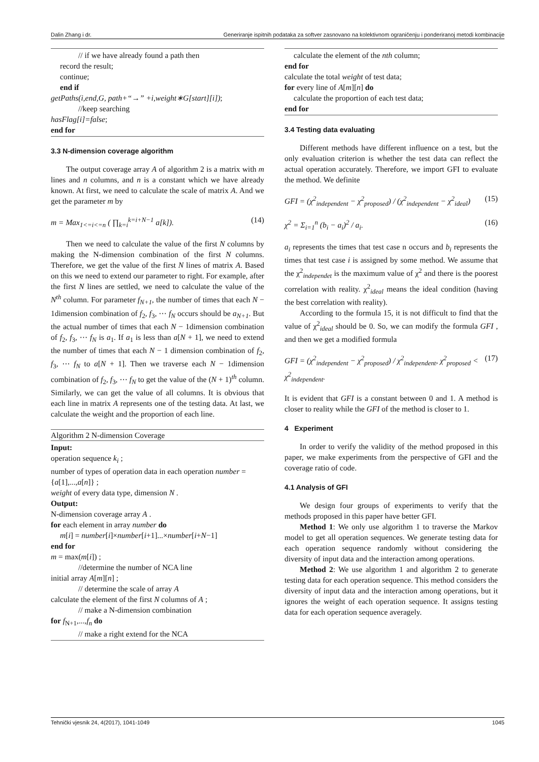Dalin Zhang i dr. Generiranje ispitnih podataka za softver zasnovano na kolektivnom ograničenju i ponderiranoj metodi kombinacije
// if we have already found a path then
record the result;
continue;
end if
getPaths(i,end,G, path+“→” +i,weight∗G[start][i]);
//keep searching
hasFlag[i]=false;
end for
3.3 N-dimension coverage algorithm
The output coverage array A of algorithm 2 is a matrix with m lines and n columns, and n is a constant which we have already known. At first, we need to calculate the scale of matrix A. And we get the parameter m by
m = Max<sub>1<=i<=n</sub> ( ∏<sub>k=i</sub><sup>k=i+N−1</sup> a[k]). (14)
Then we need to calculate the value of the first N columns by making the N-dimension combination of the first N columns. Therefore, we get the value of the first N lines of matrix A. Based on this we need to extend our parameter to right. For example, after the first N lines are settled, we need to calculate the value of the N<sup>th</sup> column. For parameter f<sub>N+1</sub>, the number of times that each N − 1dimension combination of f<sub>2</sub>, f<sub>3</sub>, ⋯ f<sub>N</sub> occurs should be a<sub>N+1</sub>. But the actual number of times that each N − 1dimension combination of f<sub>2</sub>, f<sub>3</sub>, ⋯ f<sub>N</sub> is a<sub>1</sub>. If a<sub>1</sub> is less than a[N + 1], we need to extend the number of times that each N − 1 dimension combination of f<sub>2</sub>, f<sub>3</sub>, ⋯ f<sub>N</sub> to a[N + 1]. Then we traverse each N − 1dimension combination of f<sub>2</sub>, f<sub>3</sub>, ⋯ f<sub>N</sub> to get the value of the (N + 1)<sup>th</sup> column. Similarly, we can get the value of all columns. It is obvious that each line in matrix A represents one of the testing data. At last, we calculate the weight and the proportion of each line.
Algorithm 2 N-dimension Coverage
Input:
operation sequence k<sub>i</sub> ;
number of types of operation data in each operation number = {a[1],...,a[n]} ;
weight of every data type, dimension N .
Output:
N-dimension coverage array A .
for each element in array number do
m[i] = number[i]×number[i+1]...×number[i+N−1]
end for
m = max(m[i]) ;
//determine the number of NCA line
initial array A[m][n] ;
// determine the scale of array A
calculate the element of the first N columns of A ;
// make a N-dimension combination
for f<sub>N+1</sub>,...,f<sub>n</sub> do
// make a right extend for the NCA
calculate the element of the nth column;
end for
calculate the total weight of test data;
for every line of A[m][n] do
calculate the proportion of each test data;
end for
3.4 Testing data evaluating
Different methods have different influence on a test, but the only evaluation criterion is whether the test data can reflect the actual operation accurately. Therefore, we import GFI to evaluate the method. We definite
GFI = (χ<sup>2</sup><sub>independent</sub> − χ<sup>2</sup><sub>proposed</sub>) / (χ<sup>2</sup><sub>independent</sub> − χ<sup>2</sup><sub>ideal</sub>) (15)
χ<sup>2</sup> = Σ<sub>i=1</sub><sup>n</sup> (b<sub>i</sub> − a<sub>i</sub>)<sup>2</sup> / a<sub>i</sub>. (16)
a<sub>i</sub> represents the times that test case n occurs and b<sub>i</sub> represents the times that test case i is assigned by some method. We assume that the χ<sup>2</sup><sub>independet</sub> is the maximum value of χ<sup>2</sup> and there is the poorest correlation with reality. χ<sup>2</sup><sub>ideal</sub> means the ideal condition (having the best correlation with reality).
According to the formula 15, it is not difficult to find that the value of χ<sup>2</sup><sub>ideal</sub> should be 0. So, we can modify the formula GFI , and then we get a modified formula
GFI = (χ<sup>2</sup><sub>independent</sub> − χ<sup>2</sup><sub>proposed</sub>) / χ<sup>2</sup><sub>independent</sub>, χ<sup>2</sup><sub>proposed</sub> < χ<sup>2</sup><sub>independent</sub>. (17)
It is evident that GFI is a constant between 0 and 1. A method is closer to reality while the GFI of the method is closer to 1.
4 Experiment
In order to verify the validity of the method proposed in this paper, we make experiments from the perspective of GFI and the coverage ratio of code.
4.1 Analysis of GFI
We design four groups of experiments to verify that the methods proposed in this paper have better GFI.
Method 1: We only use algorithm 1 to traverse the Markov model to get all operation sequences. We generate testing data for each operation sequence randomly without considering the diversity of input data and the interaction among operations.
Method 2: We use algorithm 1 and algorithm 2 to generate testing data for each operation sequence. This method considers the diversity of input data and the interaction among operations, but it ignores the weight of each operation sequence. It assigns testing data for each operation sequence averagely.
Tehnički vjesnik 24, 4(2017), 1041-1049 1045